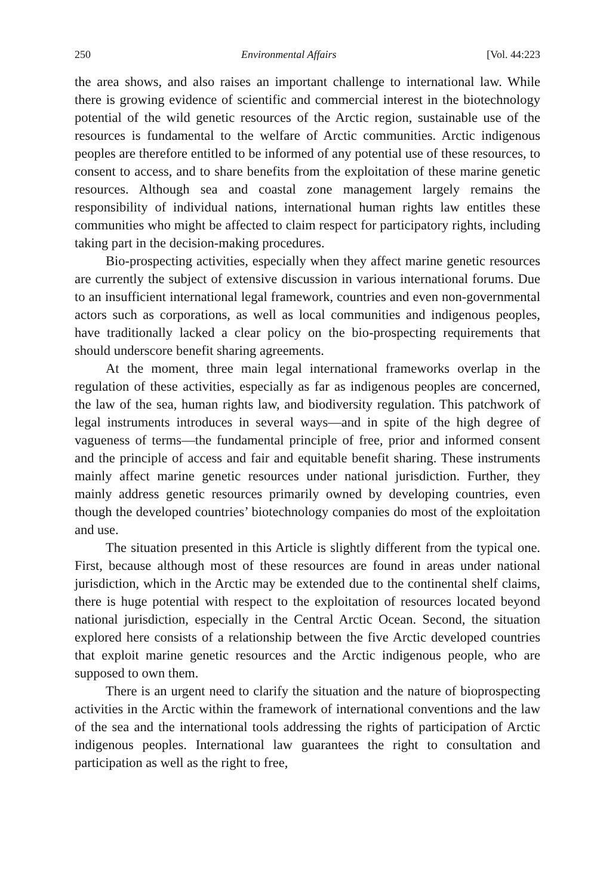250 Environmental Affairs [Vol. 44:223
the area shows, and also raises an important challenge to international law. While there is growing evidence of scientific and commercial interest in the biotechnology potential of the wild genetic resources of the Arctic region, sustainable use of the resources is fundamental to the welfare of Arctic communities. Arctic indigenous peoples are therefore entitled to be informed of any potential use of these resources, to consent to access, and to share benefits from the exploitation of these marine genetic resources. Although sea and coastal zone management largely remains the responsibility of individual nations, international human rights law entitles these communities who might be affected to claim respect for participatory rights, including taking part in the decision-making procedures.
Bio-prospecting activities, especially when they affect marine genetic resources are currently the subject of extensive discussion in various international forums. Due to an insufficient international legal framework, countries and even non-governmental actors such as corporations, as well as local communities and indigenous peoples, have traditionally lacked a clear policy on the bio-prospecting requirements that should underscore benefit sharing agreements.
At the moment, three main legal international frameworks overlap in the regulation of these activities, especially as far as indigenous peoples are concerned, the law of the sea, human rights law, and biodiversity regulation. This patchwork of legal instruments introduces in several ways—and in spite of the high degree of vagueness of terms—the fundamental principle of free, prior and informed consent and the principle of access and fair and equitable benefit sharing. These instruments mainly affect marine genetic resources under national jurisdiction. Further, they mainly address genetic resources primarily owned by developing countries, even though the developed countries’ biotechnology companies do most of the exploitation and use.
The situation presented in this Article is slightly different from the typical one. First, because although most of these resources are found in areas under national jurisdiction, which in the Arctic may be extended due to the continental shelf claims, there is huge potential with respect to the exploitation of resources located beyond national jurisdiction, especially in the Central Arctic Ocean. Second, the situation explored here consists of a relationship between the five Arctic developed countries that exploit marine genetic resources and the Arctic indigenous people, who are supposed to own them.
There is an urgent need to clarify the situation and the nature of bioprospecting activities in the Arctic within the framework of international conventions and the law of the sea and the international tools addressing the rights of participation of Arctic indigenous peoples. International law guarantees the right to consultation and participation as well as the right to free,